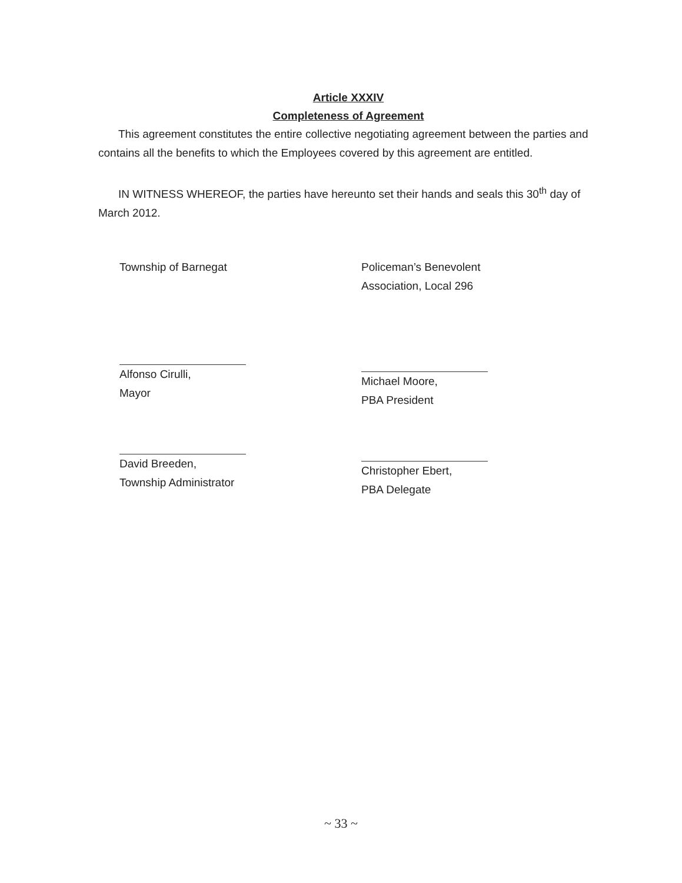Article XXXIV
Completeness of Agreement
This agreement constitutes the entire collective negotiating agreement between the parties and contains all the benefits to which the Employees covered by this agreement are entitled.
IN WITNESS WHEREOF, the parties have hereunto set their hands and seals this 30<sup>th</sup> day of March 2012.
Township of Barnegat
Alfonso Cirulli,
Mayor
David Breeden,
Township Administrator
Policeman’s Benevolent
Association, Local 296
Michael Moore,
PBA President
Christopher Ebert,
PBA Delegate
~ 33 ~